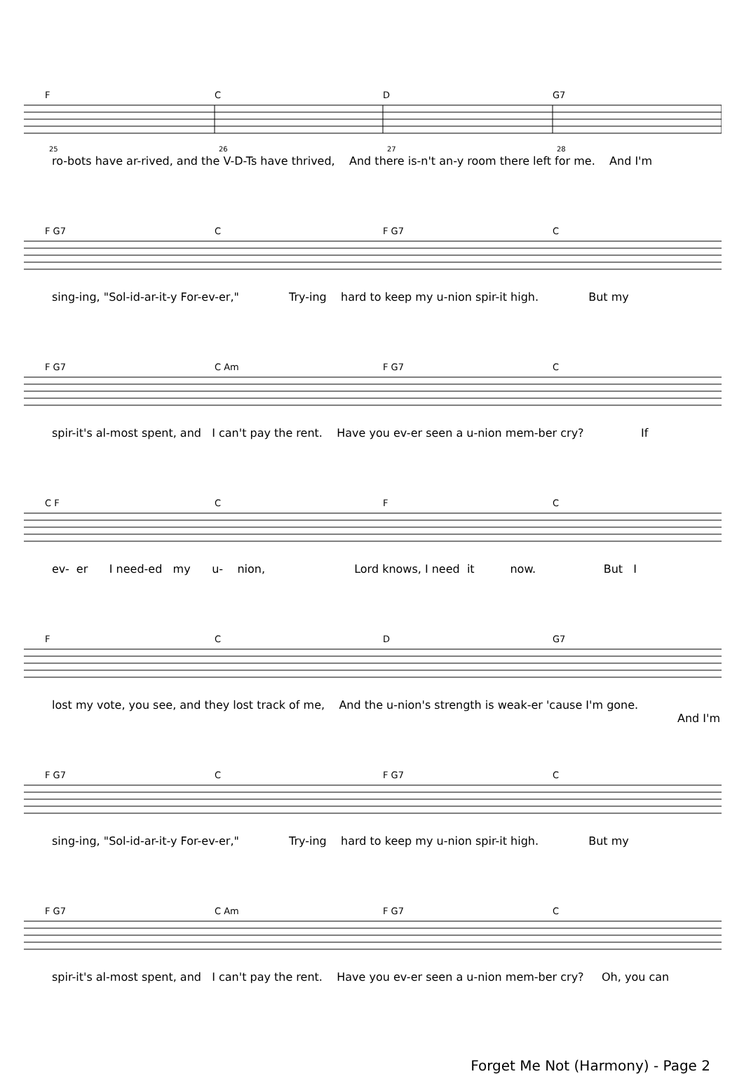F
C
D
G7
25
26
27
28
ro-bots have ar-rived, and the V-D-Ts have thrived, And there is-n't an-y room there left for me. And I'm
F G7
C
F G7
C
sing-ing, "Sol-id-ar-it-y For-ev-er," Try-ing hard to keep my u-nion spir-it high. But my
F G7
C Am
F G7
C
spir-it's al-most spent, and I can't pay the rent. Have you ev-er seen a u-nion mem-ber cry? If
C F
C
F
C
ev- er I need-ed my u- nion, Lord knows, I need it now. But I
F
C
D
G7
lost my vote, you see, and they lost track of me, And the u-nion's strength is weak-er 'cause I'm gone.
And I'm
F G7
C
F G7
C
sing-ing, "Sol-id-ar-it-y For-ev-er," Try-ing hard to keep my u-nion spir-it high. But my
F G7
C Am
F G7
C
spir-it's al-most spent, and I can't pay the rent. Have you ev-er seen a u-nion mem-ber cry? Oh, you can
Forget Me Not (Harmony) - Page 2